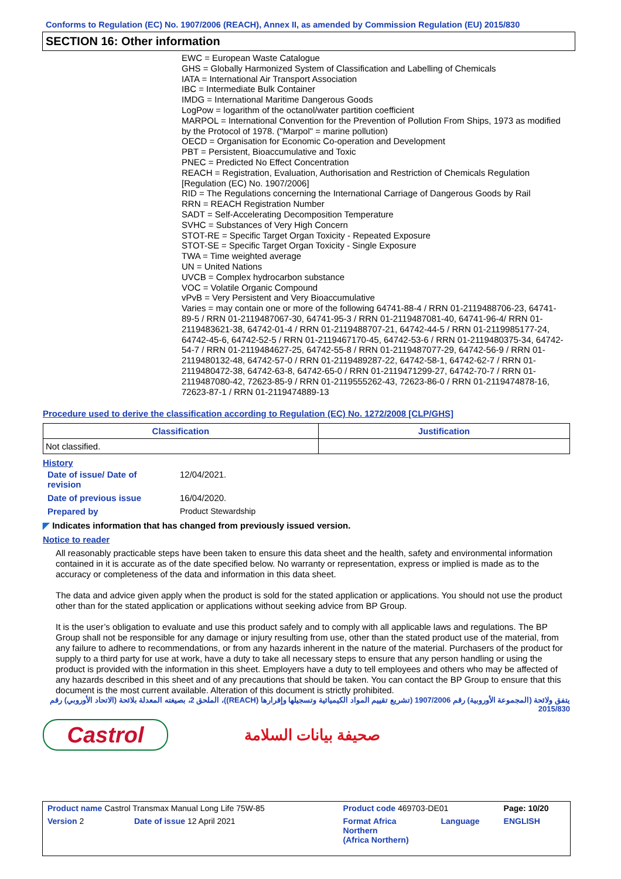Conforms to Regulation (EC) No. 1907/2006 (REACH), Annex II, as amended by Commission Regulation (EU) 2015/830
SECTION 16: Other information
EWC = European Waste Catalogue
GHS = Globally Harmonized System of Classification and Labelling of Chemicals
IATA = International Air Transport Association
IBC = Intermediate Bulk Container
IMDG = International Maritime Dangerous Goods
LogPow = logarithm of the octanol/water partition coefficient
MARPOL = International Convention for the Prevention of Pollution From Ships, 1973 as modified by the Protocol of 1978. ("Marpol" = marine pollution)
OECD = Organisation for Economic Co-operation and Development
PBT = Persistent, Bioaccumulative and Toxic
PNEC = Predicted No Effect Concentration
REACH = Registration, Evaluation, Authorisation and Restriction of Chemicals Regulation [Regulation (EC) No. 1907/2006]
RID = The Regulations concerning the International Carriage of Dangerous Goods by Rail
RRN = REACH Registration Number
SADT = Self-Accelerating Decomposition Temperature
SVHC = Substances of Very High Concern
STOT-RE = Specific Target Organ Toxicity - Repeated Exposure
STOT-SE = Specific Target Organ Toxicity - Single Exposure
TWA = Time weighted average
UN = United Nations
UVCB = Complex hydrocarbon substance
VOC = Volatile Organic Compound
vPvB = Very Persistent and Very Bioaccumulative
Varies = may contain one or more of the following 64741-88-4 / RRN 01-2119488706-23, 64741-89-5 / RRN 01-2119487067-30, 64741-95-3 / RRN 01-2119487081-40, 64741-96-4/ RRN 01-2119483621-38, 64742-01-4 / RRN 01-2119488707-21, 64742-44-5 / RRN 01-2119985177-24, 64742-45-6, 64742-52-5 / RRN 01-2119467170-45, 64742-53-6 / RRN 01-2119480375-34, 64742-54-7 / RRN 01-2119484627-25, 64742-55-8 / RRN 01-2119487077-29, 64742-56-9 / RRN 01-2119480132-48, 64742-57-0 / RRN 01-2119489287-22, 64742-58-1, 64742-62-7 / RRN 01-2119480472-38, 64742-63-8, 64742-65-0 / RRN 01-2119471299-27, 64742-70-7 / RRN 01-2119487080-42, 72623-85-9 / RRN 01-2119555262-43, 72623-86-0 / RRN 01-2119474878-16, 72623-87-1 / RRN 01-2119474889-13
Procedure used to derive the classification according to Regulation (EC) No. 1272/2008 [CLP/GHS]
| Classification | Justification |
| --- | --- |
| Not classified. | |
History
| Date of issue/ Date of revision | 12/04/2021. |
| Date of previous issue | 16/04/2020. |
| Prepared by | Product Stewardship |
◤ Indicates information that has changed from previously issued version.
Notice to reader
All reasonably practicable steps have been taken to ensure this data sheet and the health, safety and environmental information contained in it is accurate as of the date specified below. No warranty or representation, express or implied is made as to the accuracy or completeness of the data and information in this data sheet.
The data and advice given apply when the product is sold for the stated application or applications. You should not use the product other than for the stated application or applications without seeking advice from BP Group.
It is the user’s obligation to evaluate and use this product safely and to comply with all applicable laws and regulations. The BP Group shall not be responsible for any damage or injury resulting from use, other than the stated product use of the material, from any failure to adhere to recommendations, or from any hazards inherent in the nature of the material. Purchasers of the product for supply to a third party for use at work, have a duty to take all necessary steps to ensure that any person handling or using the product is provided with the information in this sheet. Employers have a duty to tell employees and others who may be affected of any hazards described in this sheet and of any precautions that should be taken. You can contact the BP Group to ensure that this document is the most current available. Alteration of this document is strictly prohibited.
يتفق ولائحة (المجموعة الأوروبية) رقم 1907/2006 (تشريع تقييم المواد الكيميائية وتسجيلها وإقرارها (REACH))، الملحق 2، بصيغته المعدلة بلائحة (الاتحاد الأوروبي) رقم 2015/830
Castrol
صحيفة بيانات السلامة
| Product name Castrol Transmax Manual Long Life 75W-85 | | Product code 469703-DE01 | | Page: 10/20 |
| Version 2 | Date of issue 12 April 2021 | Format Africa Northern (Africa Northern) | Language | ENGLISH |